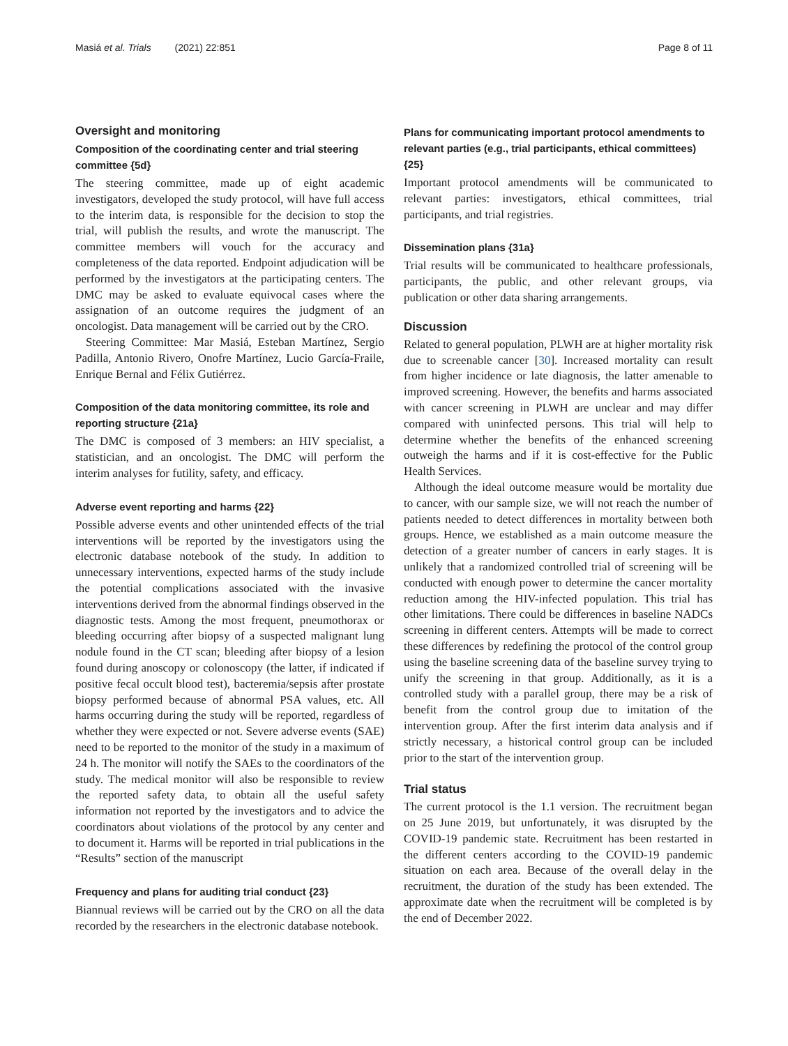Masiá et al. Trials (2021) 22:851 Page 8 of 11
Oversight and monitoring
Composition of the coordinating center and trial steering committee {5d}
The steering committee, made up of eight academic investigators, developed the study protocol, will have full access to the interim data, is responsible for the decision to stop the trial, will publish the results, and wrote the manuscript. The committee members will vouch for the accuracy and completeness of the data reported. Endpoint adjudication will be performed by the investigators at the participating centers. The DMC may be asked to evaluate equivocal cases where the assignation of an outcome requires the judgment of an oncologist. Data management will be carried out by the CRO.
Steering Committee: Mar Masiá, Esteban Martínez, Sergio Padilla, Antonio Rivero, Onofre Martínez, Lucio García-Fraile, Enrique Bernal and Félix Gutiérrez.
Composition of the data monitoring committee, its role and reporting structure {21a}
The DMC is composed of 3 members: an HIV specialist, a statistician, and an oncologist. The DMC will perform the interim analyses for futility, safety, and efficacy.
Adverse event reporting and harms {22}
Possible adverse events and other unintended effects of the trial interventions will be reported by the investigators using the electronic database notebook of the study. In addition to unnecessary interventions, expected harms of the study include the potential complications associated with the invasive interventions derived from the abnormal findings observed in the diagnostic tests. Among the most frequent, pneumothorax or bleeding occurring after biopsy of a suspected malignant lung nodule found in the CT scan; bleeding after biopsy of a lesion found during anoscopy or colonoscopy (the latter, if indicated if positive fecal occult blood test), bacteremia/sepsis after prostate biopsy performed because of abnormal PSA values, etc. All harms occurring during the study will be reported, regardless of whether they were expected or not. Severe adverse events (SAE) need to be reported to the monitor of the study in a maximum of 24 h. The monitor will notify the SAEs to the coordinators of the study. The medical monitor will also be responsible to review the reported safety data, to obtain all the useful safety information not reported by the investigators and to advice the coordinators about violations of the protocol by any center and to document it. Harms will be reported in trial publications in the “Results” section of the manuscript
Frequency and plans for auditing trial conduct {23}
Biannual reviews will be carried out by the CRO on all the data recorded by the researchers in the electronic database notebook.
Plans for communicating important protocol amendments to relevant parties (e.g., trial participants, ethical committees) {25}
Important protocol amendments will be communicated to relevant parties: investigators, ethical committees, trial participants, and trial registries.
Dissemination plans {31a}
Trial results will be communicated to healthcare professionals, participants, the public, and other relevant groups, via publication or other data sharing arrangements.
Discussion
Related to general population, PLWH are at higher mortality risk due to screenable cancer [30]. Increased mortality can result from higher incidence or late diagnosis, the latter amenable to improved screening. However, the benefits and harms associated with cancer screening in PLWH are unclear and may differ compared with uninfected persons. This trial will help to determine whether the benefits of the enhanced screening outweigh the harms and if it is cost-effective for the Public Health Services.
Although the ideal outcome measure would be mortality due to cancer, with our sample size, we will not reach the number of patients needed to detect differences in mortality between both groups. Hence, we established as a main outcome measure the detection of a greater number of cancers in early stages. It is unlikely that a randomized controlled trial of screening will be conducted with enough power to determine the cancer mortality reduction among the HIV-infected population. This trial has other limitations. There could be differences in baseline NADCs screening in different centers. Attempts will be made to correct these differences by redefining the protocol of the control group using the baseline screening data of the baseline survey trying to unify the screening in that group. Additionally, as it is a controlled study with a parallel group, there may be a risk of benefit from the control group due to imitation of the intervention group. After the first interim data analysis and if strictly necessary, a historical control group can be included prior to the start of the intervention group.
Trial status
The current protocol is the 1.1 version. The recruitment began on 25 June 2019, but unfortunately, it was disrupted by the COVID-19 pandemic state. Recruitment has been restarted in the different centers according to the COVID-19 pandemic situation on each area. Because of the overall delay in the recruitment, the duration of the study has been extended. The approximate date when the recruitment will be completed is by the end of December 2022.